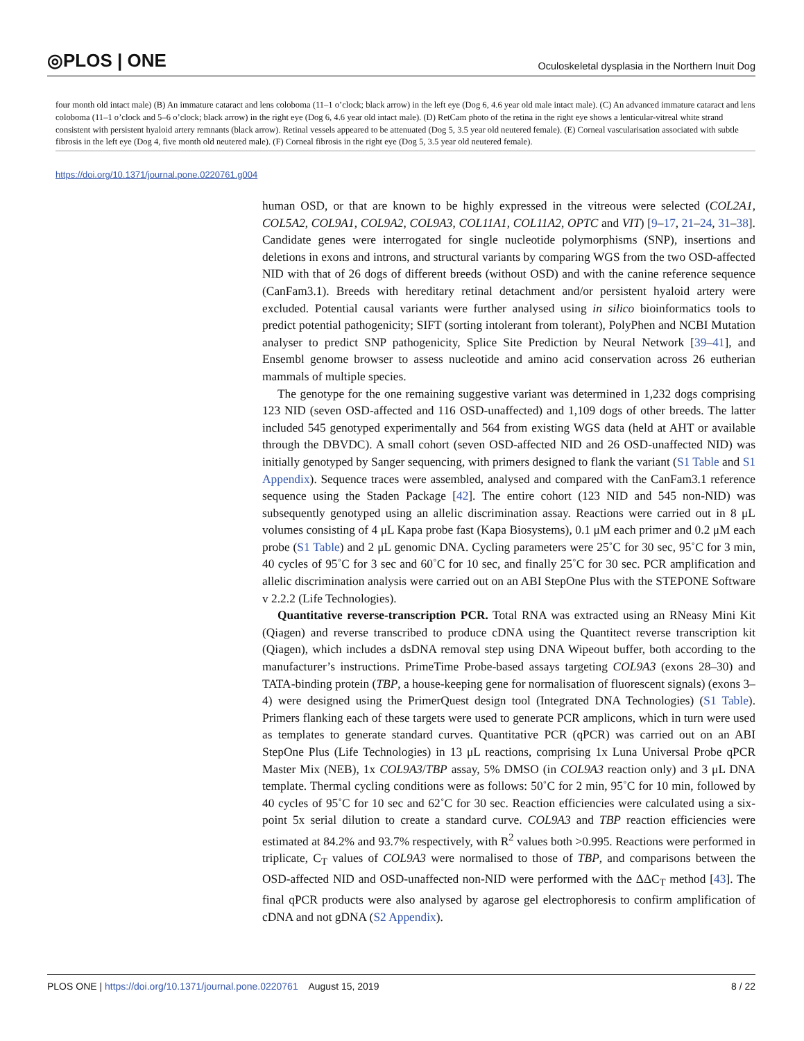◎PLOS | ONE Oculoskeletal dysplasia in the Northern Inuit Dog
four month old intact male) (B) An immature cataract and lens coloboma (11–1 o’clock; black arrow) in the left eye (Dog 6, 4.6 year old male intact male). (C) An advanced immature cataract and lens coloboma (11–1 o’clock and 5–6 o’clock; black arrow) in the right eye (Dog 6, 4.6 year old intact male). (D) RetCam photo of the retina in the right eye shows a lenticular-vitreal white strand consistent with persistent hyaloid artery remnants (black arrow). Retinal vessels appeared to be attenuated (Dog 5, 3.5 year old neutered female). (E) Corneal vascularisation associated with subtle fibrosis in the left eye (Dog 4, five month old neutered male). (F) Corneal fibrosis in the right eye (Dog 5, 3.5 year old neutered female).
https://doi.org/10.1371/journal.pone.0220761.g004
human OSD, or that are known to be highly expressed in the vitreous were selected (COL2A1, COL5A2, COL9A1, COL9A2, COL9A3, COL11A1, COL11A2, OPTC and VIT) [9–17, 21–24, 31–38]. Candidate genes were interrogated for single nucleotide polymorphisms (SNP), insertions and deletions in exons and introns, and structural variants by comparing WGS from the two OSD-affected NID with that of 26 dogs of different breeds (without OSD) and with the canine reference sequence (CanFam3.1). Breeds with hereditary retinal detachment and/or persistent hyaloid artery were excluded. Potential causal variants were further analysed using in silico bioinformatics tools to predict potential pathogenicity; SIFT (sorting intolerant from tolerant), PolyPhen and NCBI Mutation analyser to predict SNP pathogenicity, Splice Site Prediction by Neural Network [39–41], and Ensembl genome browser to assess nucleotide and amino acid conservation across 26 eutherian mammals of multiple species.
The genotype for the one remaining suggestive variant was determined in 1,232 dogs comprising 123 NID (seven OSD-affected and 116 OSD-unaffected) and 1,109 dogs of other breeds. The latter included 545 genotyped experimentally and 564 from existing WGS data (held at AHT or available through the DBVDC). A small cohort (seven OSD-affected NID and 26 OSD-unaffected NID) was initially genotyped by Sanger sequencing, with primers designed to flank the variant (S1 Table and S1 Appendix). Sequence traces were assembled, analysed and compared with the CanFam3.1 reference sequence using the Staden Package [42]. The entire cohort (123 NID and 545 non-NID) was subsequently genotyped using an allelic discrimination assay. Reactions were carried out in 8 μL volumes consisting of 4 μL Kapa probe fast (Kapa Biosystems), 0.1 μM each primer and 0.2 μM each probe (S1 Table) and 2 μL genomic DNA. Cycling parameters were 25˚C for 30 sec, 95˚C for 3 min, 40 cycles of 95˚C for 3 sec and 60˚C for 10 sec, and finally 25˚C for 30 sec. PCR amplification and allelic discrimination analysis were carried out on an ABI StepOne Plus with the STEPONE Software v 2.2.2 (Life Technologies).
Quantitative reverse-transcription PCR. Total RNA was extracted using an RNeasy Mini Kit (Qiagen) and reverse transcribed to produce cDNA using the Quantitect reverse transcription kit (Qiagen), which includes a dsDNA removal step using DNA Wipeout buffer, both according to the manufacturer’s instructions. PrimeTime Probe-based assays targeting COL9A3 (exons 28–30) and TATA-binding protein (TBP, a house-keeping gene for normalisation of fluorescent signals) (exons 3–4) were designed using the PrimerQuest design tool (Integrated DNA Technologies) (S1 Table). Primers flanking each of these targets were used to generate PCR amplicons, which in turn were used as templates to generate standard curves. Quantitative PCR (qPCR) was carried out on an ABI StepOne Plus (Life Technologies) in 13 μL reactions, comprising 1x Luna Universal Probe qPCR Master Mix (NEB), 1x COL9A3/TBP assay, 5% DMSO (in COL9A3 reaction only) and 3 μL DNA template. Thermal cycling conditions were as follows: 50˚C for 2 min, 95˚C for 10 min, followed by 40 cycles of 95˚C for 10 sec and 62˚C for 30 sec. Reaction efficiencies were calculated using a six-point 5x serial dilution to create a standard curve. COL9A3 and TBP reaction efficiencies were estimated at 84.2% and 93.7% respectively, with R<sup>2</sup> values both >0.995. Reactions were performed in triplicate, C<sub>T</sub> values of COL9A3 were normalised to those of TBP, and comparisons between the OSD-affected NID and OSD-unaffected non-NID were performed with the ΔΔC<sub>T</sub> method [43]. The final qPCR products were also analysed by agarose gel electrophoresis to confirm amplification of cDNA and not gDNA (S2 Appendix).
PLOS ONE | https://doi.org/10.1371/journal.pone.0220761 August 15, 2019 8 / 22